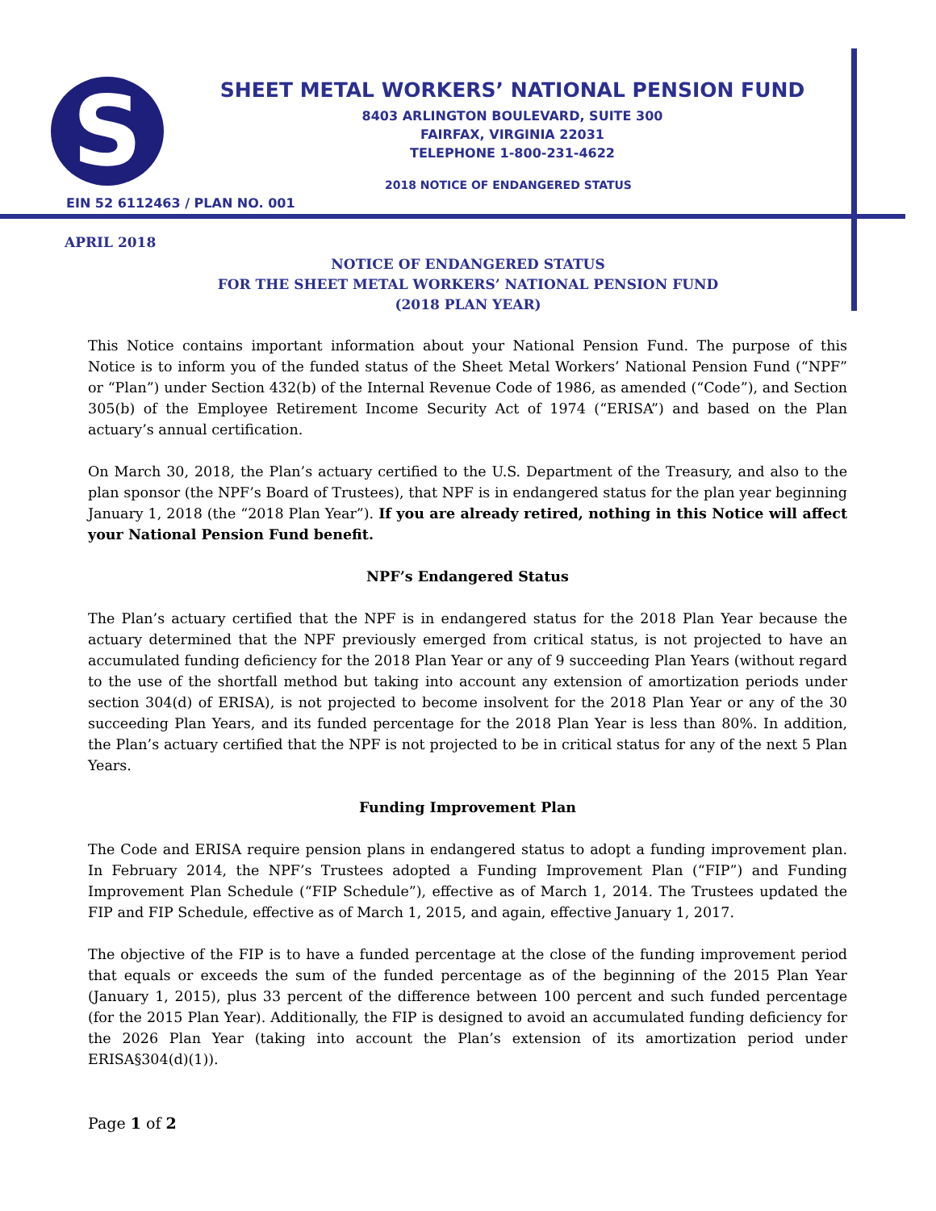S SHEET METAL WORKERS’ NATIONAL PENSION FUND
8403 ARLINGTON BOULEVARD, SUITE 300
FAIRFAX, VIRGINIA 22031
TELEPHONE 1-800-231-4622
2018 NOTICE OF ENDANGERED STATUS
EIN 52 6112463 / PLAN NO. 001
APRIL 2018
NOTICE OF ENDANGERED STATUS
FOR THE SHEET METAL WORKERS’ NATIONAL PENSION FUND
(2018 PLAN YEAR)
This Notice contains important information about your National Pension Fund. The purpose of this Notice is to inform you of the funded status of the Sheet Metal Workers’ National Pension Fund (“NPF” or “Plan”) under Section 432(b) of the Internal Revenue Code of 1986, as amended (“Code”), and Section 305(b) of the Employee Retirement Income Security Act of 1974 (“ERISA”) and based on the Plan actuary’s annual certification.
On March 30, 2018, the Plan’s actuary certified to the U.S. Department of the Treasury, and also to the plan sponsor (the NPF’s Board of Trustees), that NPF is in endangered status for the plan year beginning January 1, 2018 (the “2018 Plan Year”). If you are already retired, nothing in this Notice will affect your National Pension Fund benefit.
NPF’s Endangered Status
The Plan’s actuary certified that the NPF is in endangered status for the 2018 Plan Year because the actuary determined that the NPF previously emerged from critical status, is not projected to have an accumulated funding deficiency for the 2018 Plan Year or any of 9 succeeding Plan Years (without regard to the use of the shortfall method but taking into account any extension of amortization periods under section 304(d) of ERISA), is not projected to become insolvent for the 2018 Plan Year or any of the 30 succeeding Plan Years, and its funded percentage for the 2018 Plan Year is less than 80%. In addition, the Plan’s actuary certified that the NPF is not projected to be in critical status for any of the next 5 Plan Years.
Funding Improvement Plan
The Code and ERISA require pension plans in endangered status to adopt a funding improvement plan. In February 2014, the NPF’s Trustees adopted a Funding Improvement Plan (“FIP”) and Funding Improvement Plan Schedule (“FIP Schedule”), effective as of March 1, 2014. The Trustees updated the FIP and FIP Schedule, effective as of March 1, 2015, and again, effective January 1, 2017.
The objective of the FIP is to have a funded percentage at the close of the funding improvement period that equals or exceeds the sum of the funded percentage as of the beginning of the 2015 Plan Year (January 1, 2015), plus 33 percent of the difference between 100 percent and such funded percentage (for the 2015 Plan Year). Additionally, the FIP is designed to avoid an accumulated funding deficiency for the 2026 Plan Year (taking into account the Plan’s extension of its amortization period under ERISA§304(d)(1)).
Page 1 of 2